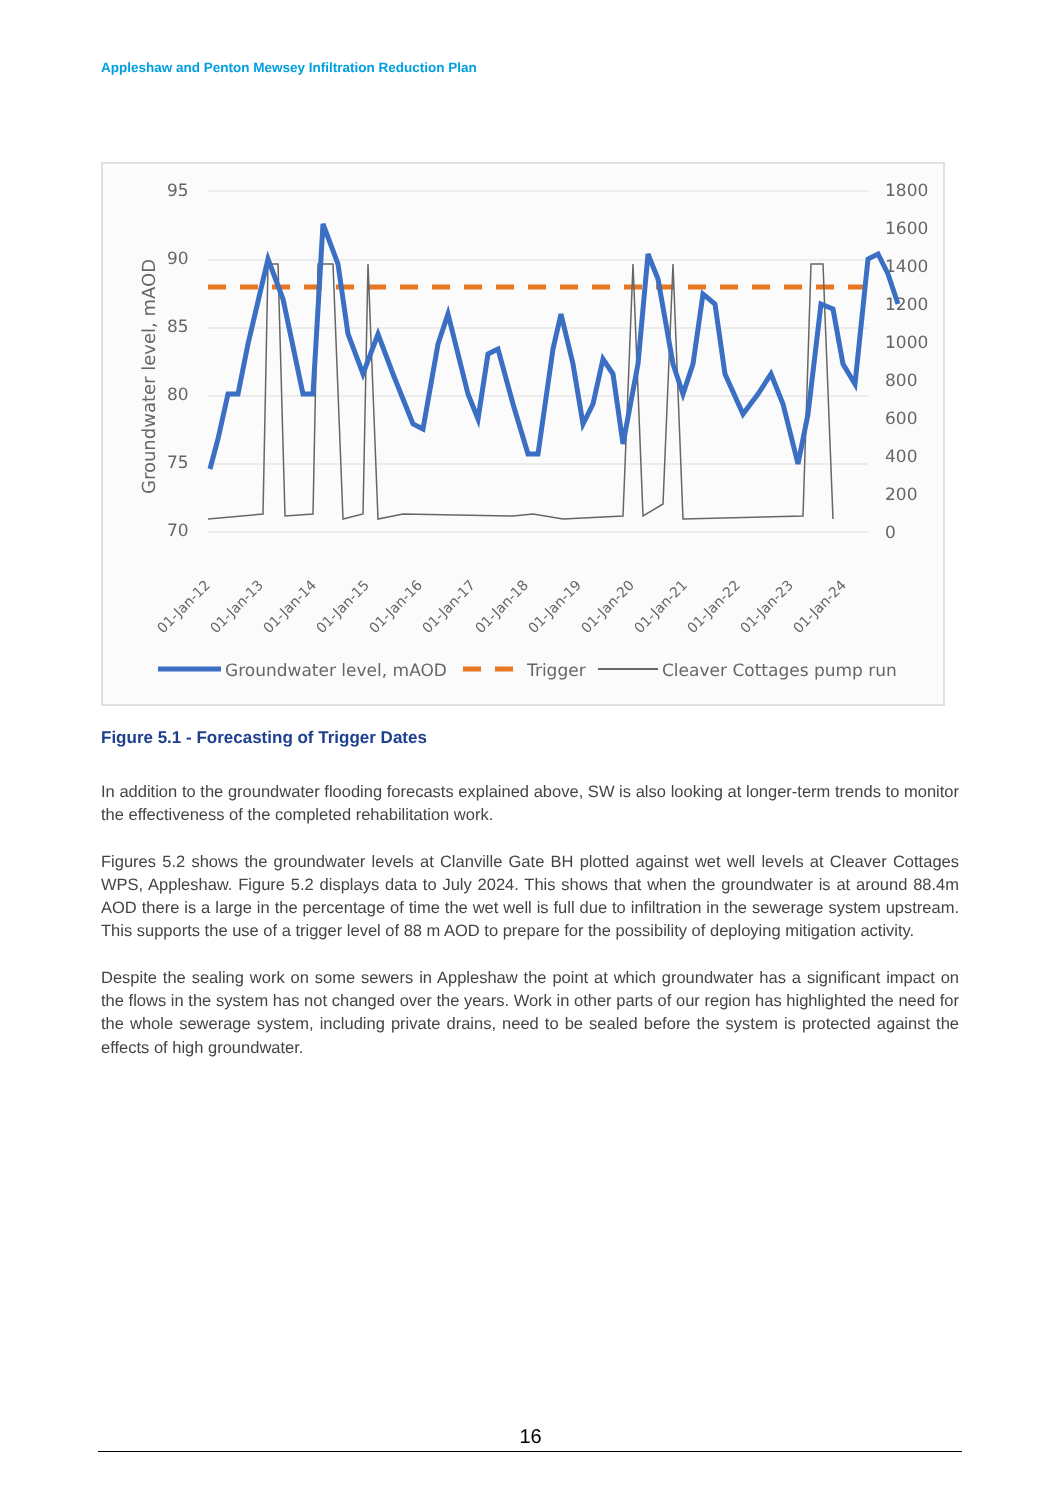Appleshaw and Penton Mewsey Infiltration Reduction Plan
95
90
85
80
75
70
1800
1600
1400
1200
1000
800
600
400
200
0
Groundwater level, mAOD
01-Jan-12
01-Jan-13
01-Jan-14
01-Jan-15
01-Jan-16
01-Jan-17
01-Jan-18
01-Jan-19
01-Jan-20
01-Jan-21
01-Jan-22
01-Jan-23
01-Jan-24
Groundwater level, mAOD
Trigger
Cleaver Cottages pump run
Figure 5.1 - Forecasting of Trigger Dates
In addition to the groundwater flooding forecasts explained above, SW is also looking at longer-term trends to monitor the effectiveness of the completed rehabilitation work.
Figures 5.2 shows the groundwater levels at Clanville Gate BH plotted against wet well levels at Cleaver Cottages WPS, Appleshaw. Figure 5.2 displays data to July 2024. This shows that when the groundwater is at around 88.4m AOD there is a large in the percentage of time the wet well is full due to infiltration in the sewerage system upstream. This supports the use of a trigger level of 88 m AOD to prepare for the possibility of deploying mitigation activity.
Despite the sealing work on some sewers in Appleshaw the point at which groundwater has a significant impact on the flows in the system has not changed over the years. Work in other parts of our region has highlighted the need for the whole sewerage system, including private drains, need to be sealed before the system is protected against the effects of high groundwater.
16